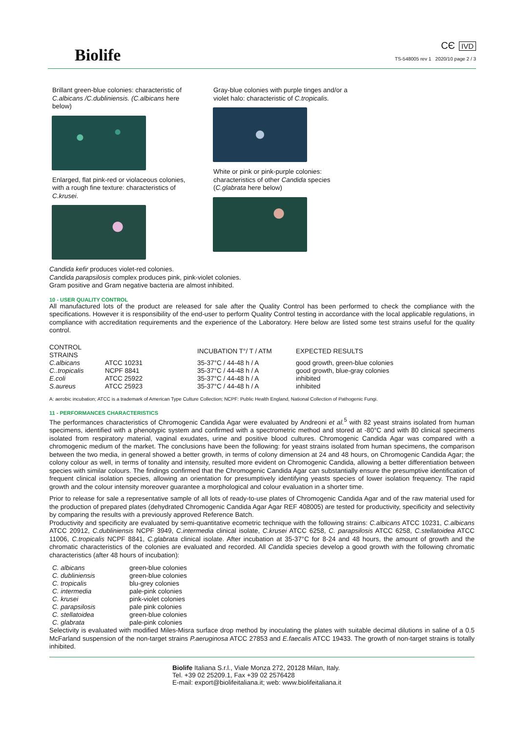Biolife
CЄ IVD
TS-548005 rev 1 2020/10 page 2 / 3
Brillant green-blue colonies: characteristic of C.albicans /C.dubliniensis. (C.albicans here below)
Enlarged, flat pink-red or violaceous colonies, with a rough fine texture: characteristics of C.krusei.
Gray-blue colonies with purple tinges and/or a violet halo: characteristic of C.tropicalis.
White or pink or pink-purple colonies: characteristics of other Candida species (C.glabrata here below)
Candida kefir produces violet-red colonies.
Candida parapsilosis complex produces pink, pink-violet colonies.
Gram positive and Gram negative bacteria are almost inhibited.
10 - USER QUALITY CONTROL
All manufactured lots of the product are released for sale after the Quality Control has been performed to check the compliance with the specifications. However it is responsibility of the end-user to perform Quality Control testing in accordance with the local applicable regulations, in compliance with accreditation requirements and the experience of the Laboratory. Here below are listed some test strains useful for the quality control.
| CONTROL STRAINS | | INCUBATION T°/ T / ATM | EXPECTED RESULTS |
| --- | --- | --- | --- |
| C.albicans | ATCC 10231 | 35-37°C / 44-48 h / A | good growth, green-blue colonies |
| C..tropicalis | NCPF 8841 | 35-37°C / 44-48 h / A | good growth, blue-gray colonies |
| E.coli | ATCC 25922 | 35-37°C / 44-48 h / A | inhibited |
| S.aureus | ATCC 25923 | 35-37°C / 44-48 h / A | inhibited |
A: aerobic incubation; ATCC is a trademark of American Type Culture Collection; NCPF: Public Health England, National Collection of Pathogenic Fungi.
11 - PERFORMANCES CHARACTERISTICS
The performances characteristics of Chromogenic Candida Agar were evaluated by Andreoni et al.<sup>5</sup> with 82 yeast strains isolated from human specimens, identified with a phenotypic system and confirmed with a spectrometric method and stored at -80°C and with 80 clinical specimens isolated from respiratory material, vaginal exudates, urine and positive blood cultures. Chromogenic Candida Agar was compared with a chromogenic medium of the market. The conclusions have been the following: for yeast strains isolated from human specimens, the comparison between the two media, in general showed a better growth, in terms of colony dimension at 24 and 48 hours, on Chromogenic Candida Agar; the colony colour as well, in terms of tonality and intensity, resulted more evident on Chromogenic Candida, allowing a better differentiation between species with similar colours. The findings confirmed that the Chromogenic Candida Agar can substantially ensure the presumptive identification of frequent clinical isolation species, allowing an orientation for presumptively identifying yeasts species of lower isolation frequency. The rapid growth and the colour intensity moreover guarantee a morphological and colour evaluation in a shorter time.
Prior to release for sale a representative sample of all lots of ready-to-use plates of Chromogenic Candida Agar and of the raw material used for the production of prepared plates (dehydrated Chromogenic Candida Agar Agar REF 408005) are tested for productivity, specificity and selectivity by comparing the results with a previously approved Reference Batch.
Productivity and specificity are evaluated by semi-quantitative ecometric technique with the following strains: C.albicans ATCC 10231, C.albicans ATCC 20912, C.dubliniensis NCPF 3949, C.intermedia clinical isolate, C.krusei ATCC 6258, C. parapsilosis ATCC 6258, C.stellatoidea ATCC 11006, C.tropicalis NCPF 8841, C.glabrata clinical isolate. After incubation at 35-37°C for 8-24 and 48 hours, the amount of growth and the chromatic characteristics of the colonies are evaluated and recorded. All Candida species develop a good growth with the following chromatic characteristics (after 48 hours of incubation):
| C. albicans | green-blue colonies |
| C. dubliniensis | green-blue colonies |
| C. tropicalis | blu-grey colonies |
| C. intermedia | pale-pink colonies |
| C. krusei | pink-violet colonies |
| C. parapsilosis | pale pink colonies |
| C. stellatoidea | green-blue colonies |
| C. glabrata | pale-pink colonies |
Selectivity is evaluated with modified Miles-Misra surface drop method by inoculating the plates with suitable decimal dilutions in saline of a 0.5 McFarland suspension of the non-target strains P.aeruginosa ATCC 27853 and E.faecalis ATCC 19433. The growth of non-target strains is totally inhibited.
Biolife Italiana S.r.l., Viale Monza 272, 20128 Milan, Italy.
Tel. +39 02 25209.1, Fax +39 02 2576428
E-mail: export@biolifeitaliana.it; web: www.biolifeitaliana.it